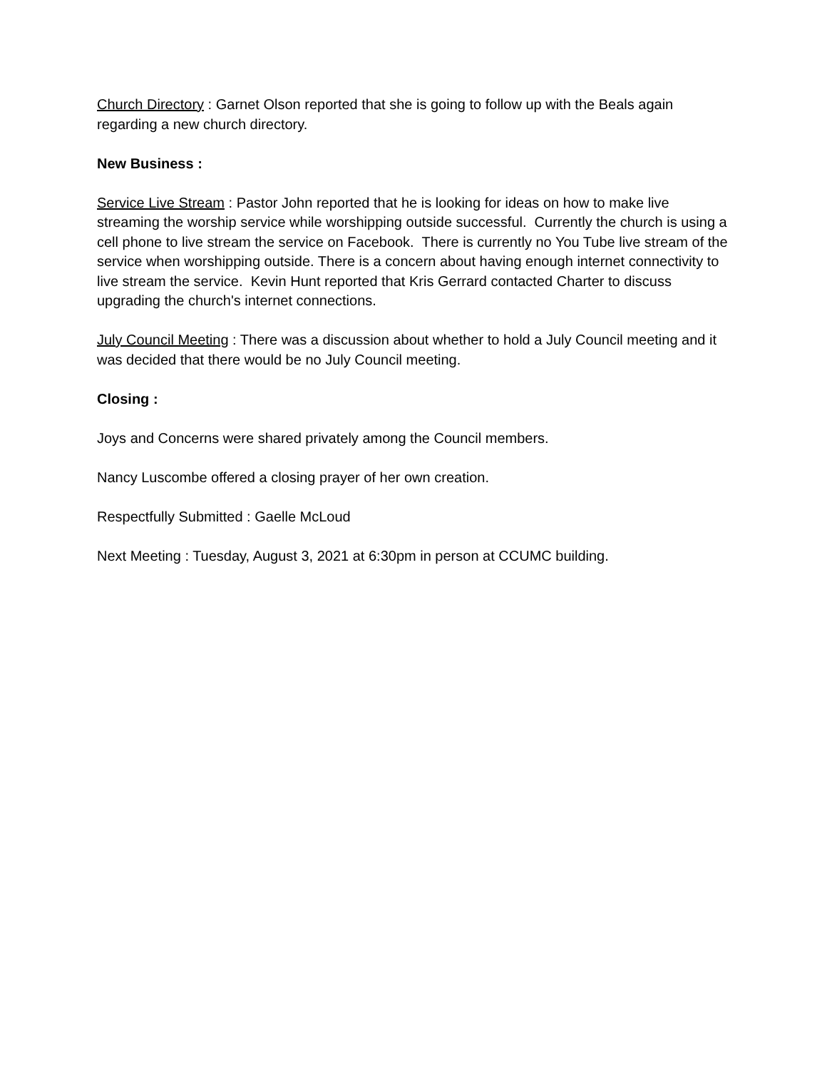Church Directory : Garnet Olson reported that she is going to follow up with the Beals again regarding a new church directory.
New Business :
Service Live Stream : Pastor John reported that he is looking for ideas on how to make live streaming the worship service while worshipping outside successful. Currently the church is using a cell phone to live stream the service on Facebook. There is currently no You Tube live stream of the service when worshipping outside. There is a concern about having enough internet connectivity to live stream the service. Kevin Hunt reported that Kris Gerrard contacted Charter to discuss upgrading the church's internet connections.
July Council Meeting : There was a discussion about whether to hold a July Council meeting and it was decided that there would be no July Council meeting.
Closing :
Joys and Concerns were shared privately among the Council members.
Nancy Luscombe offered a closing prayer of her own creation.
Respectfully Submitted : Gaelle McLoud
Next Meeting : Tuesday, August 3, 2021 at 6:30pm in person at CCUMC building.